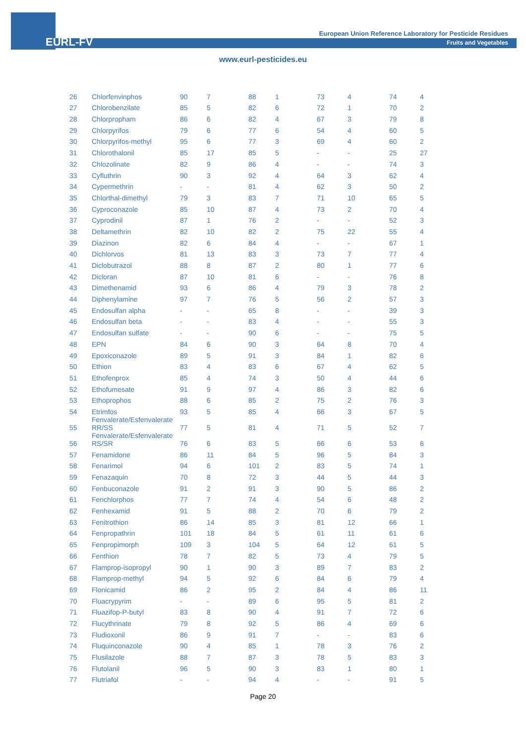EURL-FV
European Union Reference Laboratory for Pesticide Residues
Fruits and Vegetables
www.eurl-pesticides.eu
| 26 | Chlorfenvinphos | 90 | 7 | 88 | 1 | 73 | 4 | 74 | 4 |
| 27 | Chlorobenzilate | 85 | 5 | 82 | 6 | 72 | 1 | 70 | 2 |
| 28 | Chlorpropham | 86 | 6 | 82 | 4 | 67 | 3 | 79 | 8 |
| 29 | Chlorpyrifos | 79 | 6 | 77 | 6 | 54 | 4 | 60 | 5 |
| 30 | Chlorpyrifos-methyl | 95 | 6 | 77 | 3 | 69 | 4 | 60 | 2 |
| 31 | Chlorothalonil | 85 | 17 | 85 | 5 | - | - | 25 | 27 |
| 32 | Chlozolinate | 82 | 9 | 86 | 4 | - | - | 74 | 3 |
| 33 | Cyfluthrin | 90 | 3 | 92 | 4 | 64 | 3 | 62 | 4 |
| 34 | Cypermethrin | - | - | 81 | 4 | 62 | 3 | 50 | 2 |
| 35 | Chlorthal-dimethyl | 79 | 3 | 83 | 7 | 71 | 10 | 65 | 5 |
| 36 | Cyproconazole | 85 | 10 | 87 | 4 | 73 | 2 | 70 | 4 |
| 37 | Cyprodinil | 87 | 1 | 76 | 2 | - | - | 52 | 3 |
| 38 | Deltamethrin | 82 | 10 | 82 | 2 | 75 | 22 | 55 | 4 |
| 39 | Diazinon | 82 | 6 | 84 | 4 | - | - | 67 | 1 |
| 40 | Dichlorvos | 81 | 13 | 83 | 3 | 73 | 7 | 77 | 4 |
| 41 | Diclobutrazol | 88 | 8 | 87 | 2 | 80 | 1 | 77 | 6 |
| 42 | Dicloran | 87 | 10 | 81 | 6 | - | - | 76 | 8 |
| 43 | Dimethenamid | 93 | 6 | 86 | 4 | 79 | 3 | 78 | 2 |
| 44 | Diphenylamine | 97 | 7 | 76 | 5 | 56 | 2 | 57 | 3 |
| 45 | Endosulfan alpha | - | - | 65 | 8 | - | - | 39 | 3 |
| 46 | Endosulfan beta | - | - | 83 | 4 | - | - | 55 | 3 |
| 47 | Endosulfan sulfate | - | - | 90 | 6 | - | - | 75 | 5 |
| 48 | EPN | 84 | 6 | 90 | 3 | 64 | 8 | 70 | 4 |
| 49 | Epoxiconazole | 89 | 5 | 91 | 3 | 84 | 1 | 82 | 6 |
| 50 | Ethion | 83 | 4 | 83 | 6 | 67 | 4 | 62 | 5 |
| 51 | Ethofenprox | 85 | 4 | 74 | 3 | 50 | 4 | 44 | 6 |
| 52 | Ethofumesate | 91 | 9 | 97 | 4 | 86 | 3 | 82 | 6 |
| 53 | Ethoprophos | 88 | 6 | 85 | 2 | 75 | 2 | 76 | 3 |
| 54 | Etrimfos | 93 | 5 | 85 | 4 | 66 | 3 | 67 | 5 |
| 55 | Fenvalerate/Esfenvalerate RR/SS | 77 | 5 | 81 | 4 | 71 | 5 | 52 | 7 |
| 56 | Fenvalerate/Esfenvalerate RS/SR | 76 | 6 | 83 | 5 | 66 | 6 | 53 | 6 |
| 57 | Fenamidone | 86 | 11 | 84 | 5 | 96 | 5 | 84 | 3 |
| 58 | Fenarimol | 94 | 6 | 101 | 2 | 83 | 5 | 74 | 1 |
| 59 | Fenazaquin | 70 | 8 | 72 | 3 | 44 | 5 | 44 | 3 |
| 60 | Fenbuconazole | 91 | 2 | 91 | 3 | 90 | 5 | 86 | 2 |
| 61 | Fenchlorphos | 77 | 7 | 74 | 4 | 54 | 6 | 48 | 2 |
| 62 | Fenhexamid | 91 | 5 | 88 | 2 | 70 | 6 | 79 | 2 |
| 63 | Fenitrothion | 86 | 14 | 85 | 3 | 81 | 12 | 66 | 1 |
| 64 | Fenpropathrin | 101 | 18 | 84 | 5 | 61 | 11 | 61 | 6 |
| 65 | Fenpropimorph | 109 | 3 | 104 | 5 | 64 | 12 | 61 | 5 |
| 66 | Fenthion | 78 | 7 | 82 | 5 | 73 | 4 | 79 | 5 |
| 67 | Flamprop-isopropyl | 90 | 1 | 90 | 3 | 89 | 7 | 83 | 2 |
| 68 | Flamprop-methyl | 94 | 5 | 92 | 6 | 84 | 6 | 79 | 4 |
| 69 | Flonicamid | 86 | 2 | 95 | 2 | 84 | 4 | 86 | 11 |
| 70 | Fluacrypyrim | - | - | 89 | 6 | 95 | 5 | 81 | 2 |
| 71 | Fluazifop-P-butyl | 83 | 8 | 90 | 4 | 91 | 7 | 72 | 6 |
| 72 | Flucythrinate | 79 | 8 | 92 | 5 | 86 | 4 | 69 | 6 |
| 73 | Fludioxonil | 86 | 9 | 91 | 7 | - | - | 83 | 6 |
| 74 | Fluquinconazole | 90 | 4 | 85 | 1 | 78 | 3 | 76 | 2 |
| 75 | Flusilazole | 88 | 7 | 87 | 3 | 78 | 5 | 83 | 3 |
| 76 | Flutolanil | 96 | 5 | 90 | 3 | 83 | 1 | 80 | 1 |
| 77 | Flutriafol | - | - | 94 | 4 | - | - | 91 | 5 |
Page 20